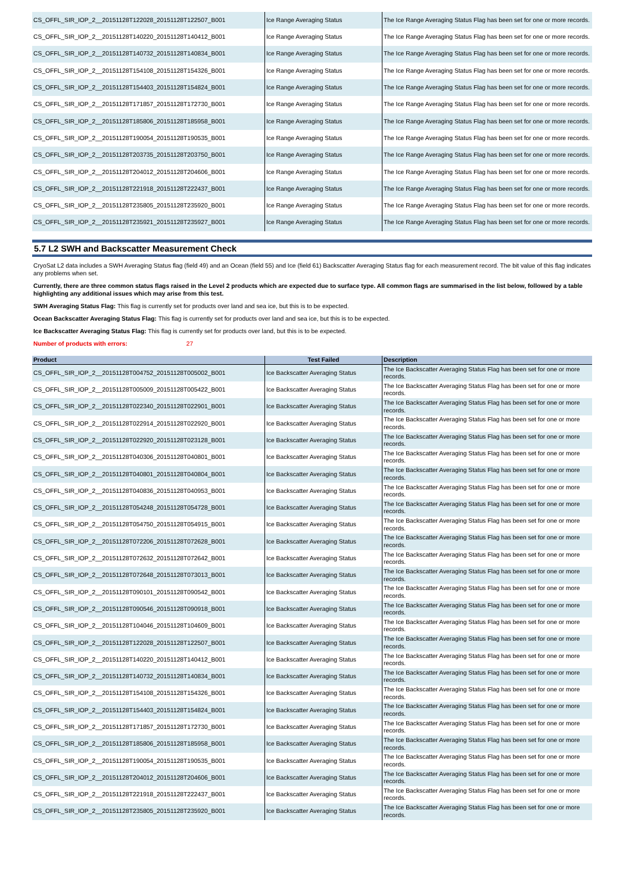| CS_OFFL_SIR_IOP_2__20151128T122028_20151128T122507_B001 | Ice Range Averaging Status | The Ice Range Averaging Status Flag has been set for one or more records. |
| CS_OFFL_SIR_IOP_2__20151128T140220_20151128T140412_B001 | Ice Range Averaging Status | The Ice Range Averaging Status Flag has been set for one or more records. |
| CS_OFFL_SIR_IOP_2__20151128T140732_20151128T140834_B001 | Ice Range Averaging Status | The Ice Range Averaging Status Flag has been set for one or more records. |
| CS_OFFL_SIR_IOP_2__20151128T154108_20151128T154326_B001 | Ice Range Averaging Status | The Ice Range Averaging Status Flag has been set for one or more records. |
| CS_OFFL_SIR_IOP_2__20151128T154403_20151128T154824_B001 | Ice Range Averaging Status | The Ice Range Averaging Status Flag has been set for one or more records. |
| CS_OFFL_SIR_IOP_2__20151128T171857_20151128T172730_B001 | Ice Range Averaging Status | The Ice Range Averaging Status Flag has been set for one or more records. |
| CS_OFFL_SIR_IOP_2__20151128T185806_20151128T185958_B001 | Ice Range Averaging Status | The Ice Range Averaging Status Flag has been set for one or more records. |
| CS_OFFL_SIR_IOP_2__20151128T190054_20151128T190535_B001 | Ice Range Averaging Status | The Ice Range Averaging Status Flag has been set for one or more records. |
| CS_OFFL_SIR_IOP_2__20151128T203735_20151128T203750_B001 | Ice Range Averaging Status | The Ice Range Averaging Status Flag has been set for one or more records. |
| CS_OFFL_SIR_IOP_2__20151128T204012_20151128T204606_B001 | Ice Range Averaging Status | The Ice Range Averaging Status Flag has been set for one or more records. |
| CS_OFFL_SIR_IOP_2__20151128T221918_20151128T222437_B001 | Ice Range Averaging Status | The Ice Range Averaging Status Flag has been set for one or more records. |
| CS_OFFL_SIR_IOP_2__20151128T235805_20151128T235920_B001 | Ice Range Averaging Status | The Ice Range Averaging Status Flag has been set for one or more records. |
| CS_OFFL_SIR_IOP_2__20151128T235921_20151128T235927_B001 | Ice Range Averaging Status | The Ice Range Averaging Status Flag has been set for one or more records. |
5.7 L2 SWH and Backscatter Measurement Check
CryoSat L2 data includes a SWH Averaging Status flag (field 49) and an Ocean (field 55) and Ice (field 61) Backscatter Averaging Status flag for each measurement record. The bit value of this flag indicates any problems when set.
Currently, there are three common status flags raised in the Level 2 products which are expected due to surface type. All common flags are summarised in the list below, followed by a table highlighting any additional issues which may arise from this test.
SWH Averaging Status Flag: This flag is currently set for products over land and sea ice, but this is to be expected.
Ocean Backscatter Averaging Status Flag: This flag is currently set for products over land and sea ice, but this is to be expected.
Ice Backscatter Averaging Status Flag: This flag is currently set for products over land, but this is to be expected.
Number of products with errors: 27
| Product | Test Failed | Description |
| --- | --- | --- |
| CS_OFFL_SIR_IOP_2__20151128T004752_20151128T005002_B001 | Ice Backscatter Averaging Status | The Ice Backscatter Averaging Status Flag has been set for one or more records. |
| CS_OFFL_SIR_IOP_2__20151128T005009_20151128T005422_B001 | Ice Backscatter Averaging Status | The Ice Backscatter Averaging Status Flag has been set for one or more records. |
| CS_OFFL_SIR_IOP_2__20151128T022340_20151128T022901_B001 | Ice Backscatter Averaging Status | The Ice Backscatter Averaging Status Flag has been set for one or more records. |
| CS_OFFL_SIR_IOP_2__20151128T022914_20151128T022920_B001 | Ice Backscatter Averaging Status | The Ice Backscatter Averaging Status Flag has been set for one or more records. |
| CS_OFFL_SIR_IOP_2__20151128T022920_20151128T023128_B001 | Ice Backscatter Averaging Status | The Ice Backscatter Averaging Status Flag has been set for one or more records. |
| CS_OFFL_SIR_IOP_2__20151128T040306_20151128T040801_B001 | Ice Backscatter Averaging Status | The Ice Backscatter Averaging Status Flag has been set for one or more records. |
| CS_OFFL_SIR_IOP_2__20151128T040801_20151128T040804_B001 | Ice Backscatter Averaging Status | The Ice Backscatter Averaging Status Flag has been set for one or more records. |
| CS_OFFL_SIR_IOP_2__20151128T040836_20151128T040953_B001 | Ice Backscatter Averaging Status | The Ice Backscatter Averaging Status Flag has been set for one or more records. |
| CS_OFFL_SIR_IOP_2__20151128T054248_20151128T054728_B001 | Ice Backscatter Averaging Status | The Ice Backscatter Averaging Status Flag has been set for one or more records. |
| CS_OFFL_SIR_IOP_2__20151128T054750_20151128T054915_B001 | Ice Backscatter Averaging Status | The Ice Backscatter Averaging Status Flag has been set for one or more records. |
| CS_OFFL_SIR_IOP_2__20151128T072206_20151128T072628_B001 | Ice Backscatter Averaging Status | The Ice Backscatter Averaging Status Flag has been set for one or more records. |
| CS_OFFL_SIR_IOP_2__20151128T072632_20151128T072642_B001 | Ice Backscatter Averaging Status | The Ice Backscatter Averaging Status Flag has been set for one or more records. |
| CS_OFFL_SIR_IOP_2__20151128T072648_20151128T073013_B001 | Ice Backscatter Averaging Status | The Ice Backscatter Averaging Status Flag has been set for one or more records. |
| CS_OFFL_SIR_IOP_2__20151128T090101_20151128T090542_B001 | Ice Backscatter Averaging Status | The Ice Backscatter Averaging Status Flag has been set for one or more records. |
| CS_OFFL_SIR_IOP_2__20151128T090546_20151128T090918_B001 | Ice Backscatter Averaging Status | The Ice Backscatter Averaging Status Flag has been set for one or more records. |
| CS_OFFL_SIR_IOP_2__20151128T104046_20151128T104609_B001 | Ice Backscatter Averaging Status | The Ice Backscatter Averaging Status Flag has been set for one or more records. |
| CS_OFFL_SIR_IOP_2__20151128T122028_20151128T122507_B001 | Ice Backscatter Averaging Status | The Ice Backscatter Averaging Status Flag has been set for one or more records. |
| CS_OFFL_SIR_IOP_2__20151128T140220_20151128T140412_B001 | Ice Backscatter Averaging Status | The Ice Backscatter Averaging Status Flag has been set for one or more records. |
| CS_OFFL_SIR_IOP_2__20151128T140732_20151128T140834_B001 | Ice Backscatter Averaging Status | The Ice Backscatter Averaging Status Flag has been set for one or more records. |
| CS_OFFL_SIR_IOP_2__20151128T154108_20151128T154326_B001 | Ice Backscatter Averaging Status | The Ice Backscatter Averaging Status Flag has been set for one or more records. |
| CS_OFFL_SIR_IOP_2__20151128T154403_20151128T154824_B001 | Ice Backscatter Averaging Status | The Ice Backscatter Averaging Status Flag has been set for one or more records. |
| CS_OFFL_SIR_IOP_2__20151128T171857_20151128T172730_B001 | Ice Backscatter Averaging Status | The Ice Backscatter Averaging Status Flag has been set for one or more records. |
| CS_OFFL_SIR_IOP_2__20151128T185806_20151128T185958_B001 | Ice Backscatter Averaging Status | The Ice Backscatter Averaging Status Flag has been set for one or more records. |
| CS_OFFL_SIR_IOP_2__20151128T190054_20151128T190535_B001 | Ice Backscatter Averaging Status | The Ice Backscatter Averaging Status Flag has been set for one or more records. |
| CS_OFFL_SIR_IOP_2__20151128T204012_20151128T204606_B001 | Ice Backscatter Averaging Status | The Ice Backscatter Averaging Status Flag has been set for one or more records. |
| CS_OFFL_SIR_IOP_2__20151128T221918_20151128T222437_B001 | Ice Backscatter Averaging Status | The Ice Backscatter Averaging Status Flag has been set for one or more records. |
| CS_OFFL_SIR_IOP_2__20151128T235805_20151128T235920_B001 | Ice Backscatter Averaging Status | The Ice Backscatter Averaging Status Flag has been set for one or more records. |